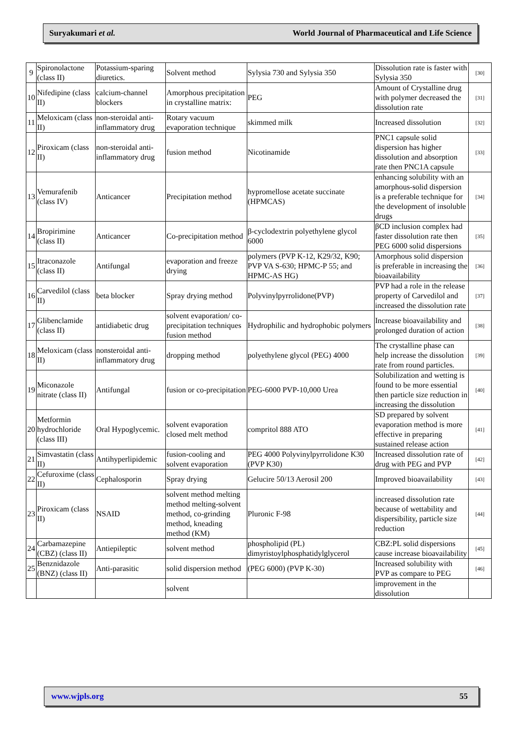Suryakumari et al. World Journal of Pharmaceutical and Life Science
| 9 | Spironolactone (class II) | Potassium-sparing diuretics. | Solvent method | Sylysia 730 and Sylysia 350 | Dissolution rate is faster with Sylysia 350 | [30] |
| 10 | Nifedipine (class II) | calcium-channel blockers | Amorphous precipitation in crystalline matrix: | PEG | Amount of Crystalline drug with polymer decreased the dissolution rate | [31] |
| 11 | Meloxicam (class II) | non-steroidal anti-inflammatory drug | Rotary vacuum evaporation technique | skimmed milk | Increased dissolution | [32] |
| 12 | Piroxicam (class II) | non-steroidal anti-inflammatory drug | fusion method | Nicotinamide | PNC1 capsule solid dispersion has higher dissolution and absorption rate then PNC1A capsule | [33] |
| 13 | Vemurafenib (class IV) | Anticancer | Precipitation method | hypromellose acetate succinate (HPMCAS) | enhancing solubility with an amorphous-solid dispersion is a preferable technique for the development of insoluble drugs | [34] |
| 14 | Bropirimine (class II) | Anticancer | Co-precipitation method | β-cyclodextrin polyethylene glycol 6000 | βCD inclusion complex had faster dissolution rate then PEG 6000 solid dispersions | [35] |
| 15 | Itraconazole (class II) | Antifungal | evaporation and freeze drying | polymers (PVP K-12, K29/32, K90; PVP VA S-630; HPMC-P 55; and HPMC-AS HG) | Amorphous solid dispersion is preferable in increasing the bioavailability | [36] |
| 16 | Carvedilol (class II) | beta blocker | Spray drying method | Polyvinylpyrrolidone(PVP) | PVP had a role in the release property of Carvedilol and increased the dissolution rate | [37] |
| 17 | Glibenclamide (class II) | antidiabetic drug | solvent evaporation/ co-precipitation techniques fusion method | Hydrophilic and hydrophobic polymers | Increase bioavailability and prolonged duration of action | [38] |
| 18 | Meloxicam (class II) | nonsteroidal anti-inflammatory drug | dropping method | polyethylene glycol (PEG) 4000 | The crystalline phase can help increase the dissolution rate from round particles. | [39] |
| 19 | Miconazole nitrate (class II) | Antifungal | fusion or co-precipitation | PEG-6000 PVP-10,000 Urea | Solubilization and wetting is found to be more essential then particle size reduction in increasing the dissolution | [40] |
| 20 | Metformin hydrochloride (class III) | Oral Hypoglycemic. | solvent evaporation closed melt method | compritol 888 ATO | SD prepared by solvent evaporation method is more effective in preparing sustained release action | [41] |
| 21 | Simvastatin (class II) | Antihyperlipidemic | fusion-cooling and solvent evaporation | PEG 4000 Polyvinylpyrrolidone K30 (PVP K30) | Increased dissolution rate of drug with PEG and PVP | [42] |
| 22 | Cefuroxime (class II) | Cephalosporin | Spray drying | Gelucire 50/13 Aerosil 200 | Improved bioavailability | [43] |
| 23 | Piroxicam (class II) | NSAID | solvent method melting method melting-solvent method, co-grinding method, kneading method (KM) | Pluronic F-98 | increased dissolution rate because of wettability and dispersibility, particle size reduction | [44] |
| 24 | Carbamazepine (CBZ) (class II) | Antiepileptic | solvent method | phospholipid (PL) dimyristoylphosphatidylglycerol | CBZ:PL solid dispersions cause increase bioavailability | [45] |
| 25 | Benznidazole (BNZ) (class II) | Anti-parasitic | solid dispersion method | (PEG 6000) (PVP K-30) | Increased solubility with PVP as compare to PEG | [46] |
| | | | solvent | | improvement in the dissolution | |
www.wjpls.org 55